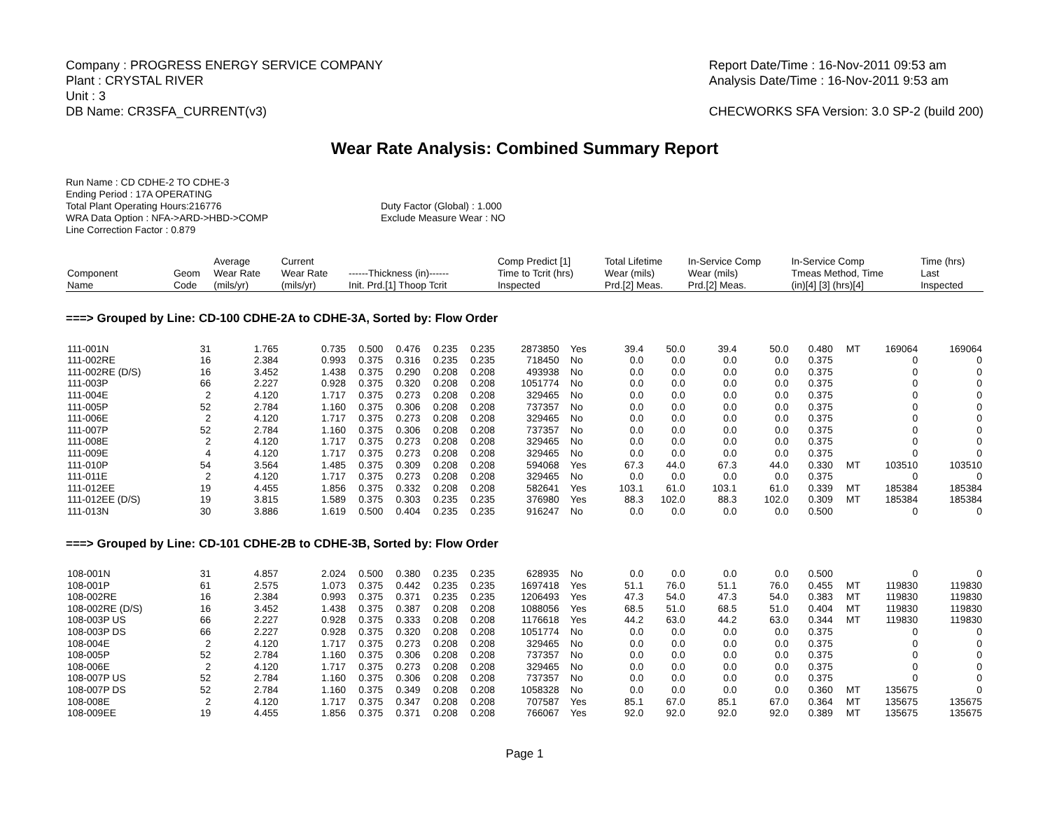Company : PROGRESS ENERGY SERVICE COMPANY
Plant : CRYSTAL RIVER
Unit : 3
DB Name: CR3SFA_CURRENT(v3)
Report Date/Time : 16-Nov-2011 09:53 am
Analysis Date/Time : 16-Nov-2011 9:53 am
CHECWORKS SFA Version: 3.0 SP-2 (build 200)
Wear Rate Analysis: Combined Summary Report
Run Name : CD CDHE-2 TO CDHE-3
Ending Period : 17A OPERATING
Total Plant Operating Hours:216776
WRA Data Option : NFA->ARD->HBD->COMP
Line Correction Factor : 0.879
Duty Factor (Global) : 1.000
Exclude Measure Wear : NO
| Component Name | Geom Code | Average Wear Rate (mils/yr) | Current Wear Rate (mils/yr) | ------Thickness (in)------ Init. Prd.[1] Thoop Tcrit | | | | Comp Predict [1] Time to Tcrit (hrs) Inspected | | Total Lifetime Wear (mils) Prd.[2] Meas. | | In-Service Comp Wear (mils) Prd.[2] Meas. | | In-Service Comp Tmeas Method, Time (in)[4] [3] (hrs)[4] | | | Time (hrs) Last Inspected |
| --- | --- | --- | --- | --- | --- | --- | --- | --- | --- | --- | --- | --- | --- | --- | --- | --- | --- |
| ===> Grouped by Line: CD-100 CDHE-2A to CDHE-3A, Sorted by: Flow Order | | | | | | | | | | | | | | | | | |
| 111-001N | 31 | 1.765 | 0.735 | 0.500 | 0.476 | 0.235 | 0.235 | 2873850 | Yes | 39.4 | 50.0 | 39.4 | 50.0 | 0.480 | MT | 169064 | 169064 |
| 111-002RE | 16 | 2.384 | 0.993 | 0.375 | 0.316 | 0.235 | 0.235 | 718450 | No | 0.0 | 0.0 | 0.0 | 0.0 | 0.375 | | 0 | 0 |
| 111-002RE (D/S) | 16 | 3.452 | 1.438 | 0.375 | 0.290 | 0.208 | 0.208 | 493938 | No | 0.0 | 0.0 | 0.0 | 0.0 | 0.375 | | 0 | 0 |
| 111-003P | 66 | 2.227 | 0.928 | 0.375 | 0.320 | 0.208 | 0.208 | 1051774 | No | 0.0 | 0.0 | 0.0 | 0.0 | 0.375 | | 0 | 0 |
| 111-004E | 2 | 4.120 | 1.717 | 0.375 | 0.273 | 0.208 | 0.208 | 329465 | No | 0.0 | 0.0 | 0.0 | 0.0 | 0.375 | | 0 | 0 |
| 111-005P | 52 | 2.784 | 1.160 | 0.375 | 0.306 | 0.208 | 0.208 | 737357 | No | 0.0 | 0.0 | 0.0 | 0.0 | 0.375 | | 0 | 0 |
| 111-006E | 2 | 4.120 | 1.717 | 0.375 | 0.273 | 0.208 | 0.208 | 329465 | No | 0.0 | 0.0 | 0.0 | 0.0 | 0.375 | | 0 | 0 |
| 111-007P | 52 | 2.784 | 1.160 | 0.375 | 0.306 | 0.208 | 0.208 | 737357 | No | 0.0 | 0.0 | 0.0 | 0.0 | 0.375 | | 0 | 0 |
| 111-008E | 2 | 4.120 | 1.717 | 0.375 | 0.273 | 0.208 | 0.208 | 329465 | No | 0.0 | 0.0 | 0.0 | 0.0 | 0.375 | | 0 | 0 |
| 111-009E | 4 | 4.120 | 1.717 | 0.375 | 0.273 | 0.208 | 0.208 | 329465 | No | 0.0 | 0.0 | 0.0 | 0.0 | 0.375 | | 0 | 0 |
| 111-010P | 54 | 3.564 | 1.485 | 0.375 | 0.309 | 0.208 | 0.208 | 594068 | Yes | 67.3 | 44.0 | 67.3 | 44.0 | 0.330 | MT | 103510 | 103510 |
| 111-011E | 2 | 4.120 | 1.717 | 0.375 | 0.273 | 0.208 | 0.208 | 329465 | No | 0.0 | 0.0 | 0.0 | 0.0 | 0.375 | | 0 | 0 |
| 111-012EE | 19 | 4.455 | 1.856 | 0.375 | 0.332 | 0.208 | 0.208 | 582641 | Yes | 103.1 | 61.0 | 103.1 | 61.0 | 0.339 | MT | 185384 | 185384 |
| 111-012EE (D/S) | 19 | 3.815 | 1.589 | 0.375 | 0.303 | 0.235 | 0.235 | 376980 | Yes | 88.3 | 102.0 | 88.3 | 102.0 | 0.309 | MT | 185384 | 185384 |
| 111-013N | 30 | 3.886 | 1.619 | 0.500 | 0.404 | 0.235 | 0.235 | 916247 | No | 0.0 | 0.0 | 0.0 | 0.0 | 0.500 | | 0 | 0 |
| ===> Grouped by Line: CD-101 CDHE-2B to CDHE-3B, Sorted by: Flow Order | | | | | | | | | | | | | | | | | |
| 108-001N | 31 | 4.857 | 2.024 | 0.500 | 0.380 | 0.235 | 0.235 | 628935 | No | 0.0 | 0.0 | 0.0 | 0.0 | 0.500 | | 0 | 0 |
| 108-001P | 61 | 2.575 | 1.073 | 0.375 | 0.442 | 0.235 | 0.235 | 1697418 | Yes | 51.1 | 76.0 | 51.1 | 76.0 | 0.455 | MT | 119830 | 119830 |
| 108-002RE | 16 | 2.384 | 0.993 | 0.375 | 0.371 | 0.235 | 0.235 | 1206493 | Yes | 47.3 | 54.0 | 47.3 | 54.0 | 0.383 | MT | 119830 | 119830 |
| 108-002RE (D/S) | 16 | 3.452 | 1.438 | 0.375 | 0.387 | 0.208 | 0.208 | 1088056 | Yes | 68.5 | 51.0 | 68.5 | 51.0 | 0.404 | MT | 119830 | 119830 |
| 108-003P US | 66 | 2.227 | 0.928 | 0.375 | 0.333 | 0.208 | 0.208 | 1176618 | Yes | 44.2 | 63.0 | 44.2 | 63.0 | 0.344 | MT | 119830 | 119830 |
| 108-003P DS | 66 | 2.227 | 0.928 | 0.375 | 0.320 | 0.208 | 0.208 | 1051774 | No | 0.0 | 0.0 | 0.0 | 0.0 | 0.375 | | 0 | 0 |
| 108-004E | 2 | 4.120 | 1.717 | 0.375 | 0.273 | 0.208 | 0.208 | 329465 | No | 0.0 | 0.0 | 0.0 | 0.0 | 0.375 | | 0 | 0 |
| 108-005P | 52 | 2.784 | 1.160 | 0.375 | 0.306 | 0.208 | 0.208 | 737357 | No | 0.0 | 0.0 | 0.0 | 0.0 | 0.375 | | 0 | 0 |
| 108-006E | 2 | 4.120 | 1.717 | 0.375 | 0.273 | 0.208 | 0.208 | 329465 | No | 0.0 | 0.0 | 0.0 | 0.0 | 0.375 | | 0 | 0 |
| 108-007P US | 52 | 2.784 | 1.160 | 0.375 | 0.306 | 0.208 | 0.208 | 737357 | No | 0.0 | 0.0 | 0.0 | 0.0 | 0.375 | | 0 | 0 |
| 108-007P DS | 52 | 2.784 | 1.160 | 0.375 | 0.349 | 0.208 | 0.208 | 1058328 | No | 0.0 | 0.0 | 0.0 | 0.0 | 0.360 | MT | 135675 | 0 |
| 108-008E | 2 | 4.120 | 1.717 | 0.375 | 0.347 | 0.208 | 0.208 | 707587 | Yes | 85.1 | 67.0 | 85.1 | 67.0 | 0.364 | MT | 135675 | 135675 |
| 108-009EE | 19 | 4.455 | 1.856 | 0.375 | 0.371 | 0.208 | 0.208 | 766067 | Yes | 92.0 | 92.0 | 92.0 | 92.0 | 0.389 | MT | 135675 | 135675 |
Page 1